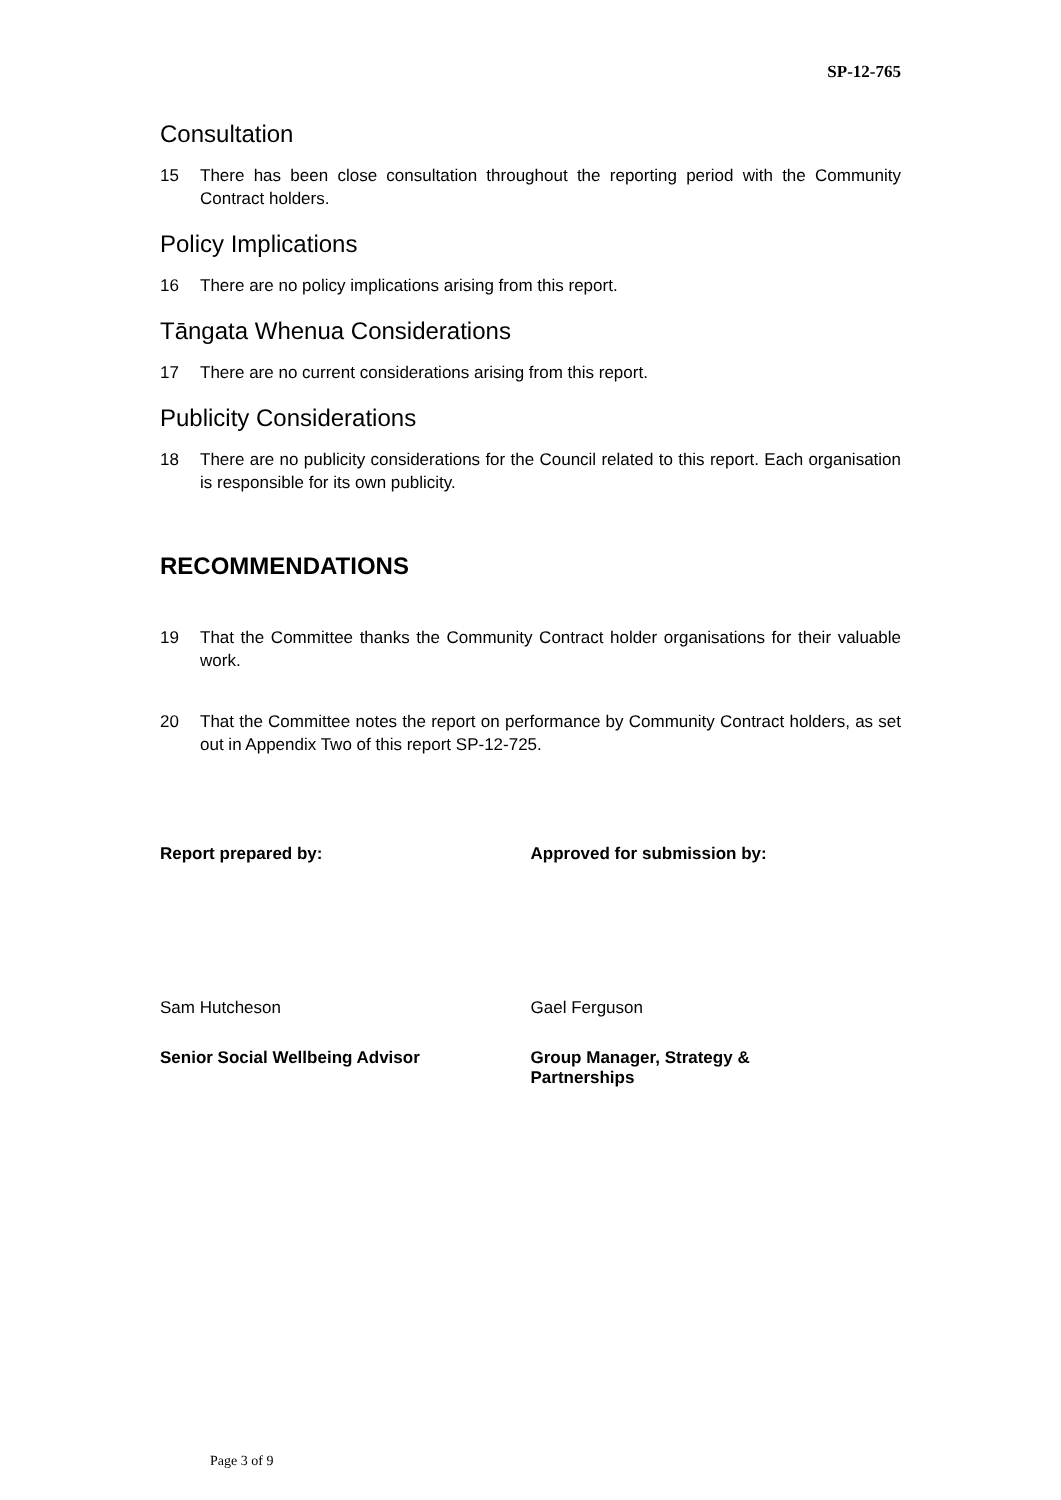SP-12-765
Consultation
15 There has been close consultation throughout the reporting period with the Community Contract holders.
Policy Implications
16 There are no policy implications arising from this report.
Tāngata Whenua Considerations
17 There are no current considerations arising from this report.
Publicity Considerations
18 There are no publicity considerations for the Council related to this report. Each organisation is responsible for its own publicity.
RECOMMENDATIONS
19 That the Committee thanks the Community Contract holder organisations for their valuable work.
20 That the Committee notes the report on performance by Community Contract holders, as set out in Appendix Two of this report SP-12-725.
Report prepared by: Approved for submission by:
Sam Hutcheson Gael Ferguson
Senior Social Wellbeing Advisor Group Manager, Strategy &
Partnerships
Page 3 of 9